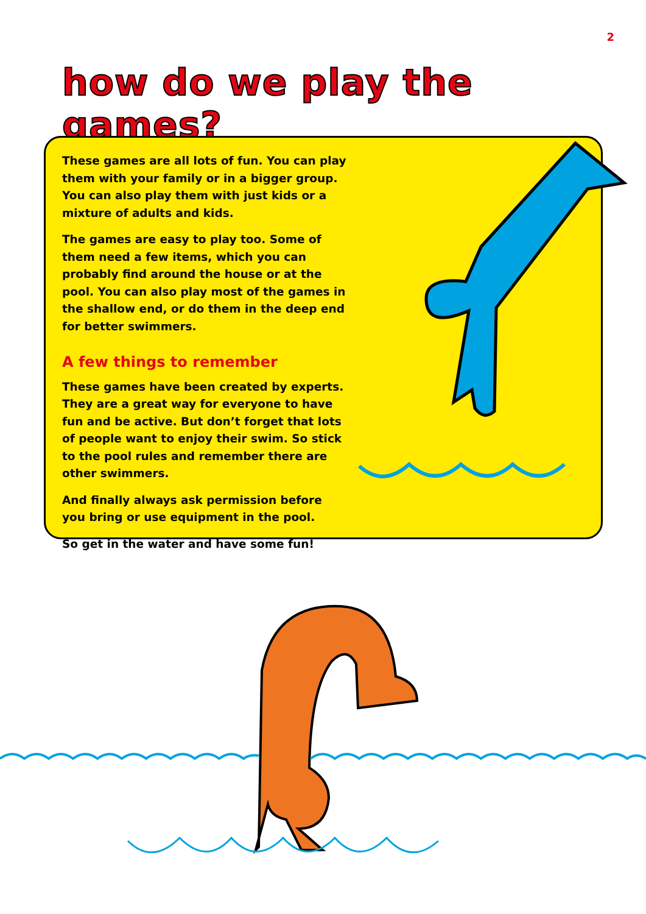2
how do we play the games?
These games are all lots of fun. You can play them with your family or in a bigger group. You can also play them with just kids or a mixture of adults and kids.
The games are easy to play too. Some of them need a few items, which you can probably find around the house or at the pool. You can also play most of the games in the shallow end, or do them in the deep end for better swimmers.
A few things to remember
These games have been created by experts. They are a great way for everyone to have fun and be active. But don’t forget that lots of people want to enjoy their swim. So stick to the pool rules and remember there are other swimmers.
And finally always ask permission before you bring or use equipment in the pool.
So get in the water and have some fun!